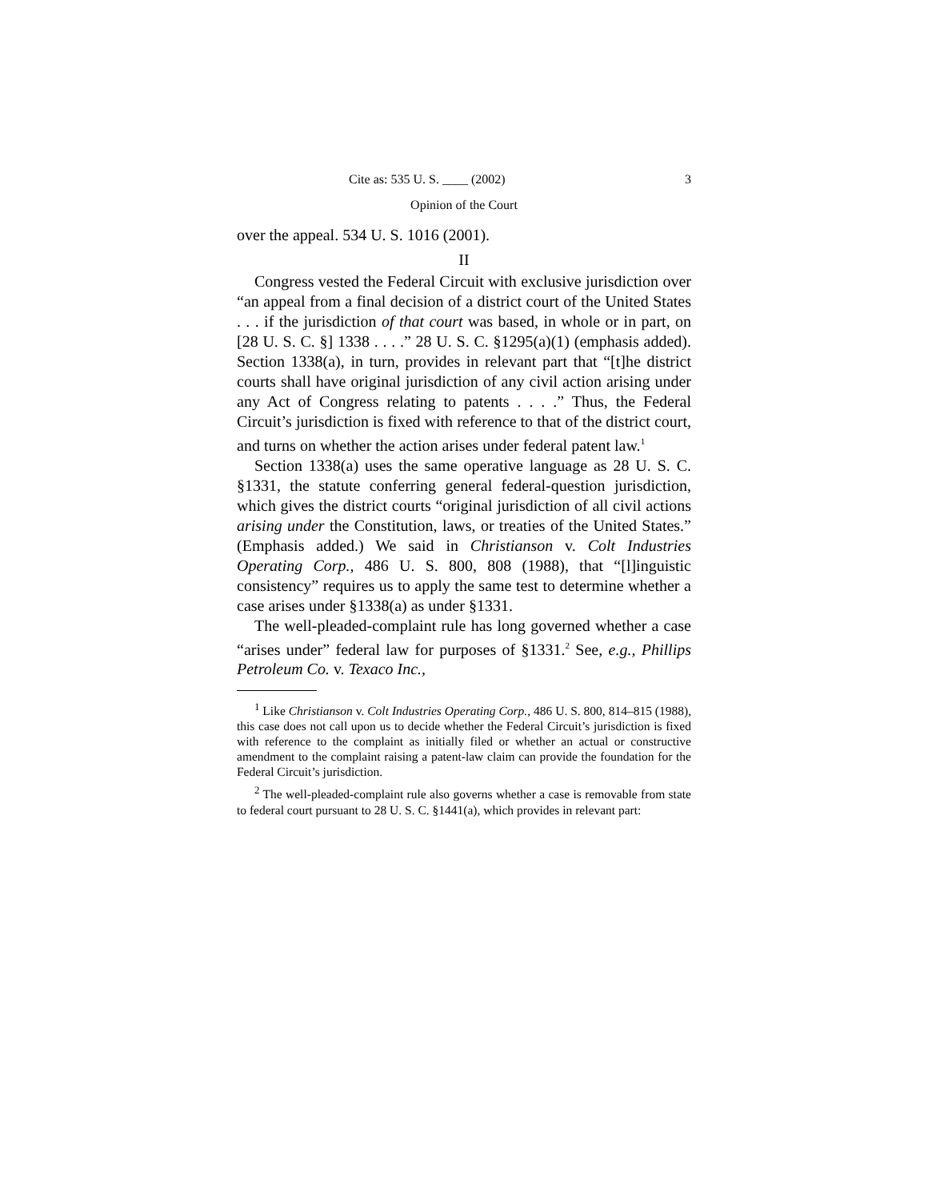Cite as: 535 U. S. ____ (2002) 3
Opinion of the Court
over the appeal. 534 U. S. 1016 (2001).
II
Congress vested the Federal Circuit with exclusive jurisdiction over “an appeal from a final decision of a district court of the United States . . . if the jurisdiction of that court was based, in whole or in part, on [28 U. S. C. §] 1338 . . . .” 28 U. S. C. §1295(a)(1) (emphasis added). Section 1338(a), in turn, provides in relevant part that “[t]he district courts shall have original jurisdiction of any civil action arising under any Act of Congress relating to patents . . . .” Thus, the Federal Circuit’s jurisdiction is fixed with reference to that of the district court, and turns on whether the action arises under federal patent law.<sup>1</sup>
Section 1338(a) uses the same operative language as 28 U. S. C. §1331, the statute conferring general federal-question jurisdiction, which gives the district courts “original jurisdiction of all civil actions arising under the Constitution, laws, or treaties of the United States.” (Emphasis added.) We said in Christianson v. Colt Industries Operating Corp., 486 U. S. 800, 808 (1988), that “[l]inguistic consistency” requires us to apply the same test to determine whether a case arises under §1338(a) as under §1331.
The well-pleaded-complaint rule has long governed whether a case “arises under” federal law for purposes of §1331.<sup>2</sup> See, e.g., Phillips Petroleum Co. v. Texaco Inc.,
<sup>1</sup> Like Christianson v. Colt Industries Operating Corp., 486 U. S. 800, 814–815 (1988), this case does not call upon us to decide whether the Federal Circuit’s jurisdiction is fixed with reference to the complaint as initially filed or whether an actual or constructive amendment to the complaint raising a patent-law claim can provide the foundation for the Federal Circuit’s jurisdiction.
<sup>2</sup> The well-pleaded-complaint rule also governs whether a case is removable from state to federal court pursuant to 28 U. S. C. §1441(a), which provides in relevant part: